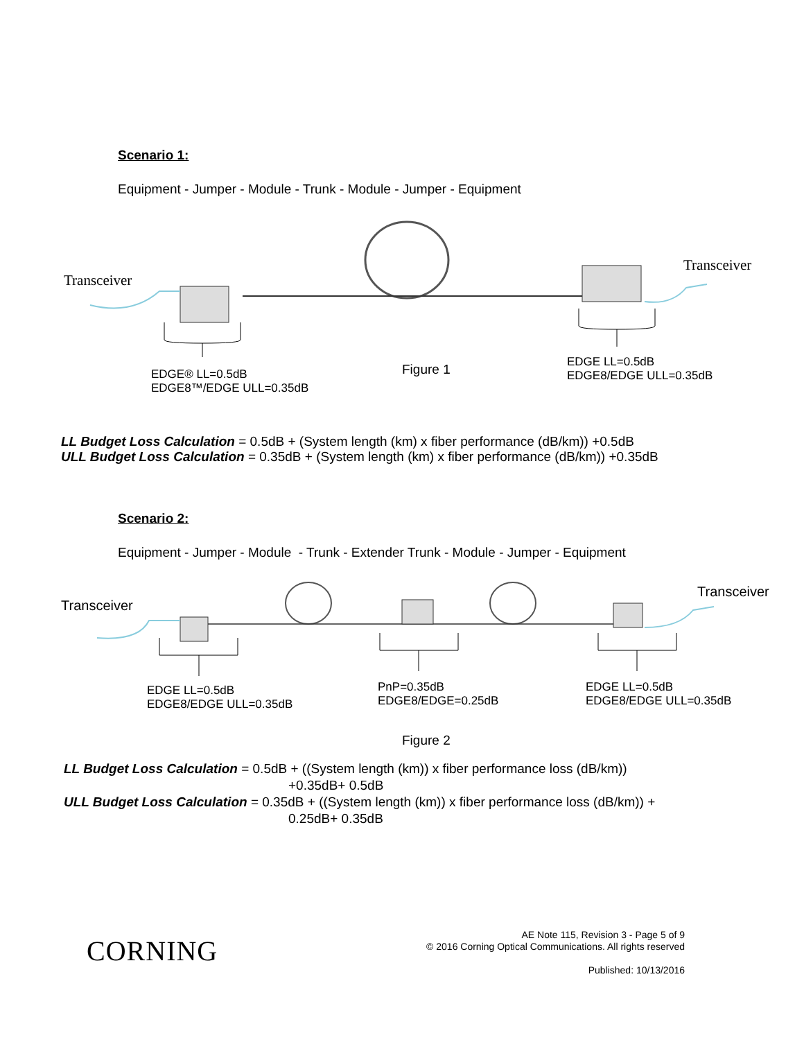Scenario 1:
Equipment - Jumper - Module - Trunk - Module - Jumper - Equipment
Transceiver
Transceiver
EDGE® LL=0.5dB
EDGE8™/EDGE ULL=0.35dB
Figure 1
EDGE LL=0.5dB
EDGE8/EDGE ULL=0.35dB
LL Budget Loss Calculation = 0.5dB + (System length (km) x fiber performance (dB/km)) +0.5dB
ULL Budget Loss Calculation = 0.35dB + (System length (km) x fiber performance (dB/km)) +0.35dB
Scenario 2:
Equipment - Jumper - Module - Trunk - Extender Trunk - Module - Jumper - Equipment
Transceiver
Transceiver
EDGE LL=0.5dB
EDGE8/EDGE ULL=0.35dB
PnP=0.35dB
EDGE8/EDGE=0.25dB
EDGE LL=0.5dB
EDGE8/EDGE ULL=0.35dB
Figure 2
LL Budget Loss Calculation = 0.5dB + ((System length (km)) x fiber performance loss (dB/km))
+0.35dB+ 0.5dB
ULL Budget Loss Calculation = 0.35dB + ((System length (km)) x fiber performance loss (dB/km)) +
0.25dB+ 0.35dB
CORNING
AE Note 115, Revision 3 - Page 5 of 9
© 2016 Corning Optical Communications. All rights reserved
Published: 10/13/2016